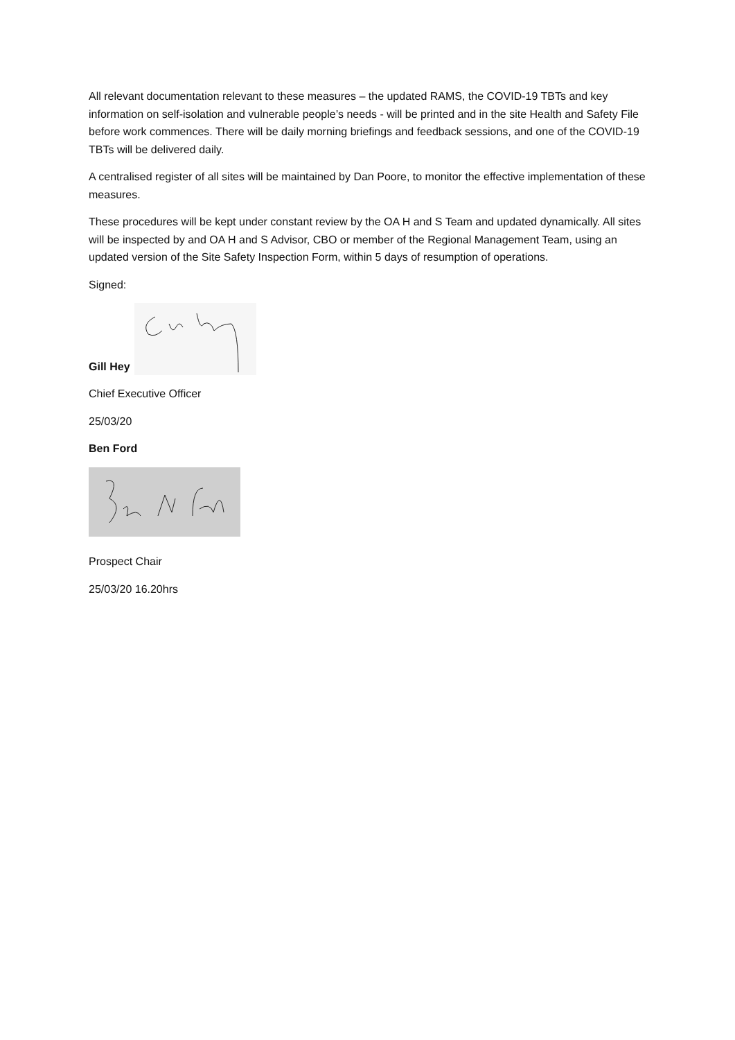All relevant documentation relevant to these measures – the updated RAMS, the COVID-19 TBTs and key information on self-isolation and vulnerable people’s needs - will be printed and in the site Health and Safety File before work commences. There will be daily morning briefings and feedback sessions, and one of the COVID-19 TBTs will be delivered daily.
A centralised register of all sites will be maintained by Dan Poore, to monitor the effective implementation of these measures.
These procedures will be kept under constant review by the OA H and S Team and updated dynamically. All sites will be inspected by and OA H and S Advisor, CBO or member of the Regional Management Team, using an updated version of the Site Safety Inspection Form, within 5 days of resumption of operations.
Signed:
Gill Hey
Chief Executive Officer
25/03/20
Ben Ford
Prospect Chair
25/03/20 16.20hrs